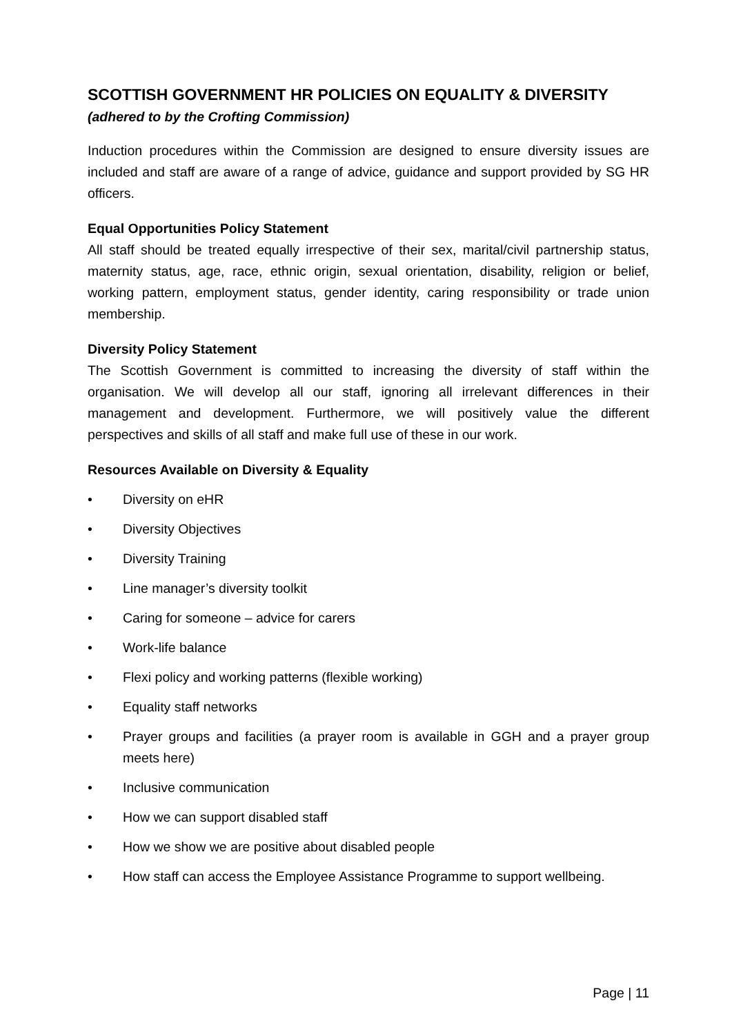SCOTTISH GOVERNMENT HR POLICIES ON EQUALITY & DIVERSITY
(adhered to by the Crofting Commission)
Induction procedures within the Commission are designed to ensure diversity issues are included and staff are aware of a range of advice, guidance and support provided by SG HR officers.
Equal Opportunities Policy Statement
All staff should be treated equally irrespective of their sex, marital/civil partnership status, maternity status, age, race, ethnic origin, sexual orientation, disability, religion or belief, working pattern, employment status, gender identity, caring responsibility or trade union membership.
Diversity Policy Statement
The Scottish Government is committed to increasing the diversity of staff within the organisation. We will develop all our staff, ignoring all irrelevant differences in their management and development. Furthermore, we will positively value the different perspectives and skills of all staff and make full use of these in our work.
Resources Available on Diversity & Equality
• Diversity on eHR
• Diversity Objectives
• Diversity Training
• Line manager’s diversity toolkit
• Caring for someone – advice for carers
• Work-life balance
• Flexi policy and working patterns (flexible working)
• Equality staff networks
• Prayer groups and facilities (a prayer room is available in GGH and a prayer group meets here)
• Inclusive communication
• How we can support disabled staff
• How we show we are positive about disabled people
• How staff can access the Employee Assistance Programme to support wellbeing.
Page | 11